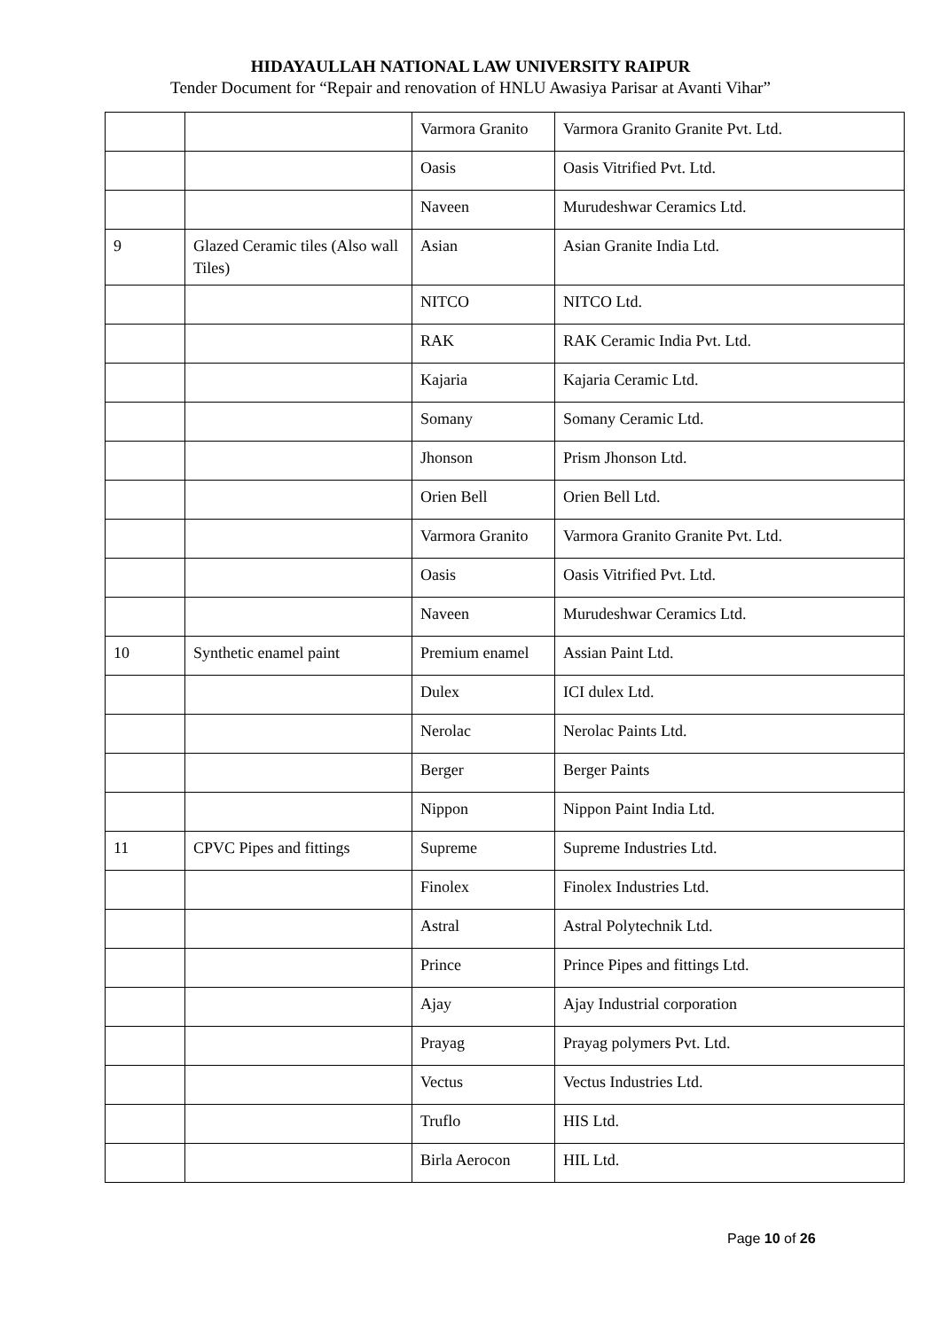HIDAYAULLAH NATIONAL LAW UNIVERSITY RAIPUR
Tender Document for “Repair and renovation of HNLU Awasiya Parisar at Avanti Vihar”
| | | Varmora Granito | Varmora Granito Granite Pvt. Ltd. |
| | | Oasis | Oasis Vitrified Pvt. Ltd. |
| | | Naveen | Murudeshwar Ceramics Ltd. |
| 9 | Glazed Ceramic tiles (Also wall Tiles) | Asian | Asian Granite India Ltd. |
| | | NITCO | NITCO Ltd. |
| | | RAK | RAK Ceramic India Pvt. Ltd. |
| | | Kajaria | Kajaria Ceramic Ltd. |
| | | Somany | Somany Ceramic Ltd. |
| | | Jhonson | Prism Jhonson Ltd. |
| | | Orien Bell | Orien Bell Ltd. |
| | | Varmora Granito | Varmora Granito Granite Pvt. Ltd. |
| | | Oasis | Oasis Vitrified Pvt. Ltd. |
| | | Naveen | Murudeshwar Ceramics Ltd. |
| 10 | Synthetic enamel paint | Premium enamel | Assian Paint Ltd. |
| | | Dulex | ICI dulex Ltd. |
| | | Nerolac | Nerolac Paints Ltd. |
| | | Berger | Berger Paints |
| | | Nippon | Nippon Paint India Ltd. |
| 11 | CPVC Pipes and fittings | Supreme | Supreme Industries Ltd. |
| | | Finolex | Finolex Industries Ltd. |
| | | Astral | Astral Polytechnik Ltd. |
| | | Prince | Prince Pipes and fittings Ltd. |
| | | Ajay | Ajay Industrial corporation |
| | | Prayag | Prayag polymers Pvt. Ltd. |
| | | Vectus | Vectus Industries Ltd. |
| | | Truflo | HIS Ltd. |
| | | Birla Aerocon | HIL Ltd. |
Page 10 of 26